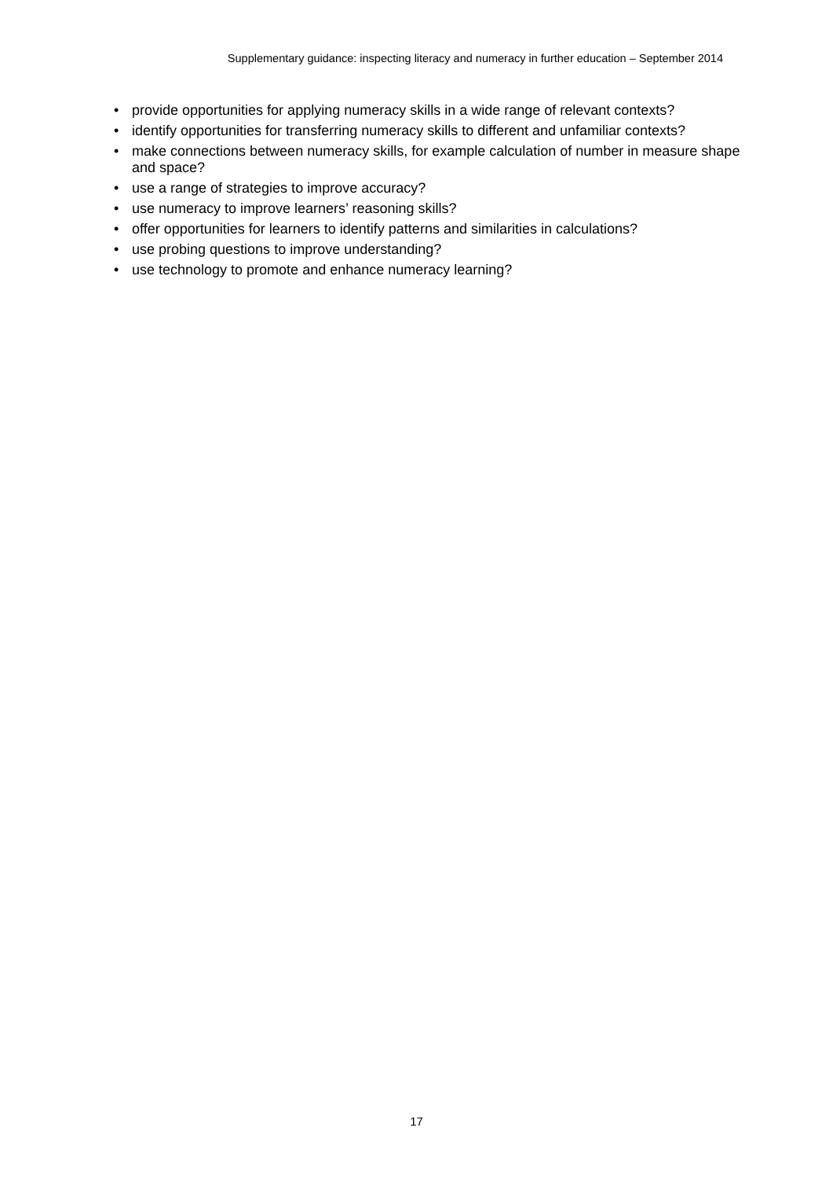Supplementary guidance: inspecting literacy and numeracy in further education – September 2014
• provide opportunities for applying numeracy skills in a wide range of relevant contexts?
• identify opportunities for transferring numeracy skills to different and unfamiliar contexts?
• make connections between numeracy skills, for example calculation of number in measure shape and space?
• use a range of strategies to improve accuracy?
• use numeracy to improve learners’ reasoning skills?
• offer opportunities for learners to identify patterns and similarities in calculations?
• use probing questions to improve understanding?
• use technology to promote and enhance numeracy learning?
17